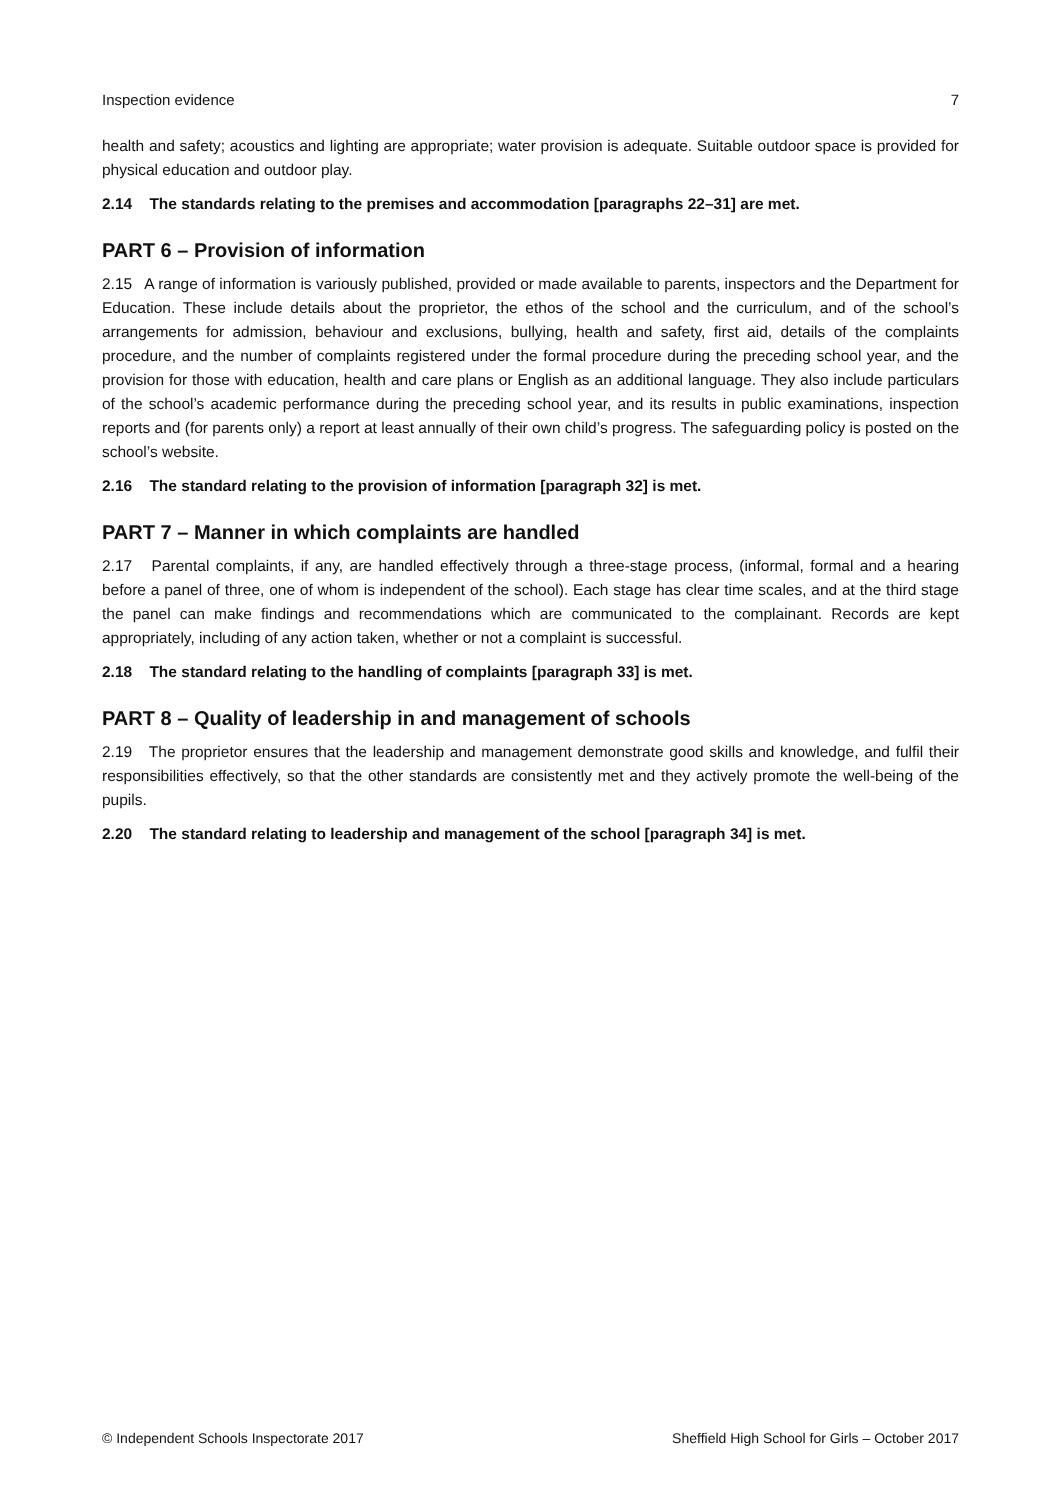Inspection evidence 7
health and safety; acoustics and lighting are appropriate; water provision is adequate. Suitable outdoor space is provided for physical education and outdoor play.
2.14 The standards relating to the premises and accommodation [paragraphs 22–31] are met.
PART 6 – Provision of information
2.15 A range of information is variously published, provided or made available to parents, inspectors and the Department for Education. These include details about the proprietor, the ethos of the school and the curriculum, and of the school’s arrangements for admission, behaviour and exclusions, bullying, health and safety, first aid, details of the complaints procedure, and the number of complaints registered under the formal procedure during the preceding school year, and the provision for those with education, health and care plans or English as an additional language. They also include particulars of the school’s academic performance during the preceding school year, and its results in public examinations, inspection reports and (for parents only) a report at least annually of their own child’s progress. The safeguarding policy is posted on the school’s website.
2.16 The standard relating to the provision of information [paragraph 32] is met.
PART 7 – Manner in which complaints are handled
2.17 Parental complaints, if any, are handled effectively through a three-stage process, (informal, formal and a hearing before a panel of three, one of whom is independent of the school). Each stage has clear time scales, and at the third stage the panel can make findings and recommendations which are communicated to the complainant. Records are kept appropriately, including of any action taken, whether or not a complaint is successful.
2.18 The standard relating to the handling of complaints [paragraph 33] is met.
PART 8 – Quality of leadership in and management of schools
2.19 The proprietor ensures that the leadership and management demonstrate good skills and knowledge, and fulfil their responsibilities effectively, so that the other standards are consistently met and they actively promote the well-being of the pupils.
2.20 The standard relating to leadership and management of the school [paragraph 34] is met.
© Independent Schools Inspectorate 2017 Sheffield High School for Girls – October 2017